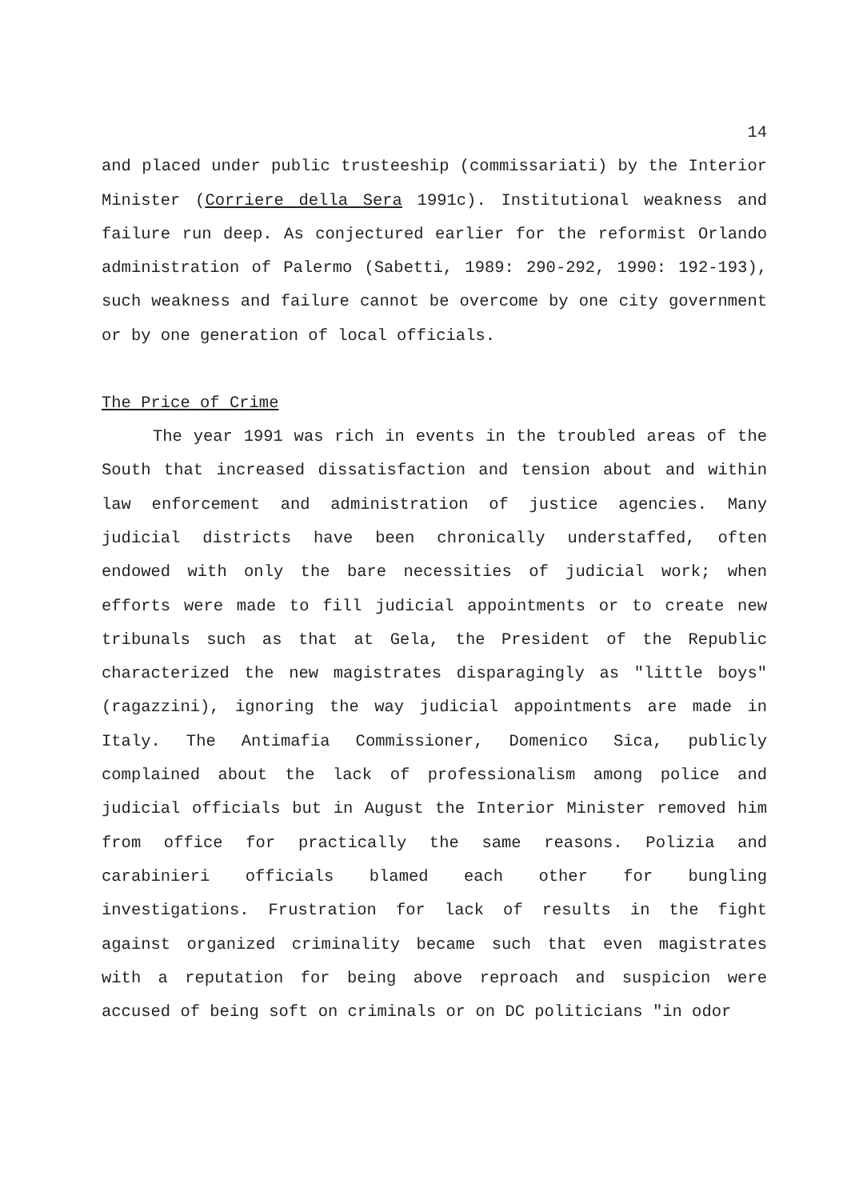14
and placed under public trusteeship (commissariati) by the Interior Minister (Corriere della Sera 1991c). Institutional weakness and failure run deep. As conjectured earlier for the reformist Orlando administration of Palermo (Sabetti, 1989: 290-292, 1990: 192-193), such weakness and failure cannot be overcome by one city government or by one generation of local officials.
The Price of Crime
The year 1991 was rich in events in the troubled areas of the South that increased dissatisfaction and tension about and within law enforcement and administration of justice agencies. Many judicial districts have been chronically understaffed, often endowed with only the bare necessities of judicial work; when efforts were made to fill judicial appointments or to create new tribunals such as that at Gela, the President of the Republic characterized the new magistrates disparagingly as "little boys" (ragazzini), ignoring the way judicial appointments are made in Italy. The Antimafia Commissioner, Domenico Sica, publicly complained about the lack of professionalism among police and judicial officials but in August the Interior Minister removed him from office for practically the same reasons. Polizia and carabinieri officials blamed each other for bungling investigations. Frustration for lack of results in the fight against organized criminality became such that even magistrates with a reputation for being above reproach and suspicion were accused of being soft on criminals or on DC politicians "in odor